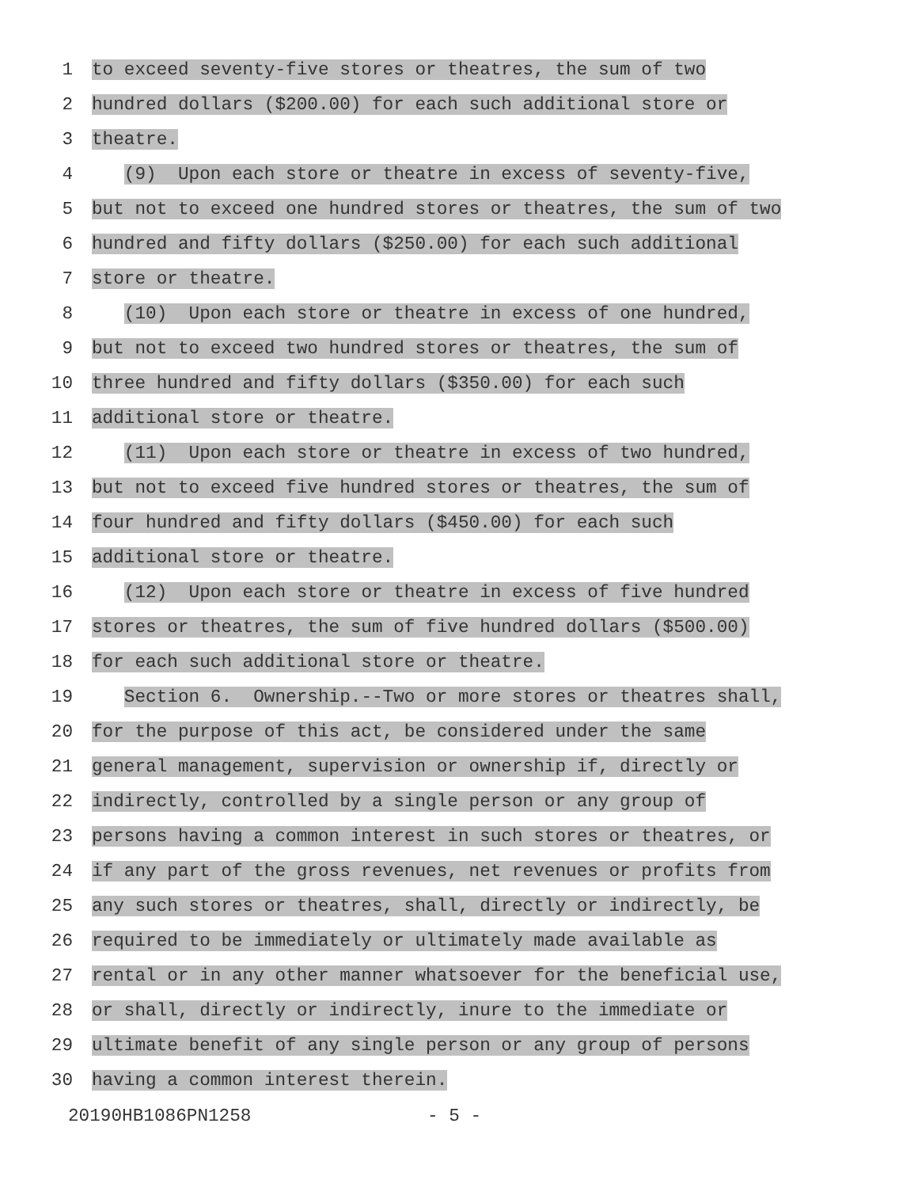1
to exceed seventy-five stores or theatres, the sum of two
2
hundred dollars ($200.00) for each such additional store or
3
theatre.
4
(9) Upon each store or theatre in excess of seventy-five,
5
but not to exceed one hundred stores or theatres, the sum of two
6
hundred and fifty dollars ($250.00) for each such additional
7
store or theatre.
8
(10) Upon each store or theatre in excess of one hundred,
9
but not to exceed two hundred stores or theatres, the sum of
10
three hundred and fifty dollars ($350.00) for each such
11
additional store or theatre.
12
(11) Upon each store or theatre in excess of two hundred,
13
but not to exceed five hundred stores or theatres, the sum of
14
four hundred and fifty dollars ($450.00) for each such
15
additional store or theatre.
16
(12) Upon each store or theatre in excess of five hundred
17
stores or theatres, the sum of five hundred dollars ($500.00)
18
for each such additional store or theatre.
19
Section 6. Ownership.--Two or more stores or theatres shall,
20
for the purpose of this act, be considered under the same
21
general management, supervision or ownership if, directly or
22
indirectly, controlled by a single person or any group of
23
persons having a common interest in such stores or theatres, or
24
if any part of the gross revenues, net revenues or profits from
25
any such stores or theatres, shall, directly or indirectly, be
26
required to be immediately or ultimately made available as
27
rental or in any other manner whatsoever for the beneficial use,
28
or shall, directly or indirectly, inure to the immediate or
29
ultimate benefit of any single person or any group of persons
30
having a common interest therein.
20190HB1086PN1258 - 5 -